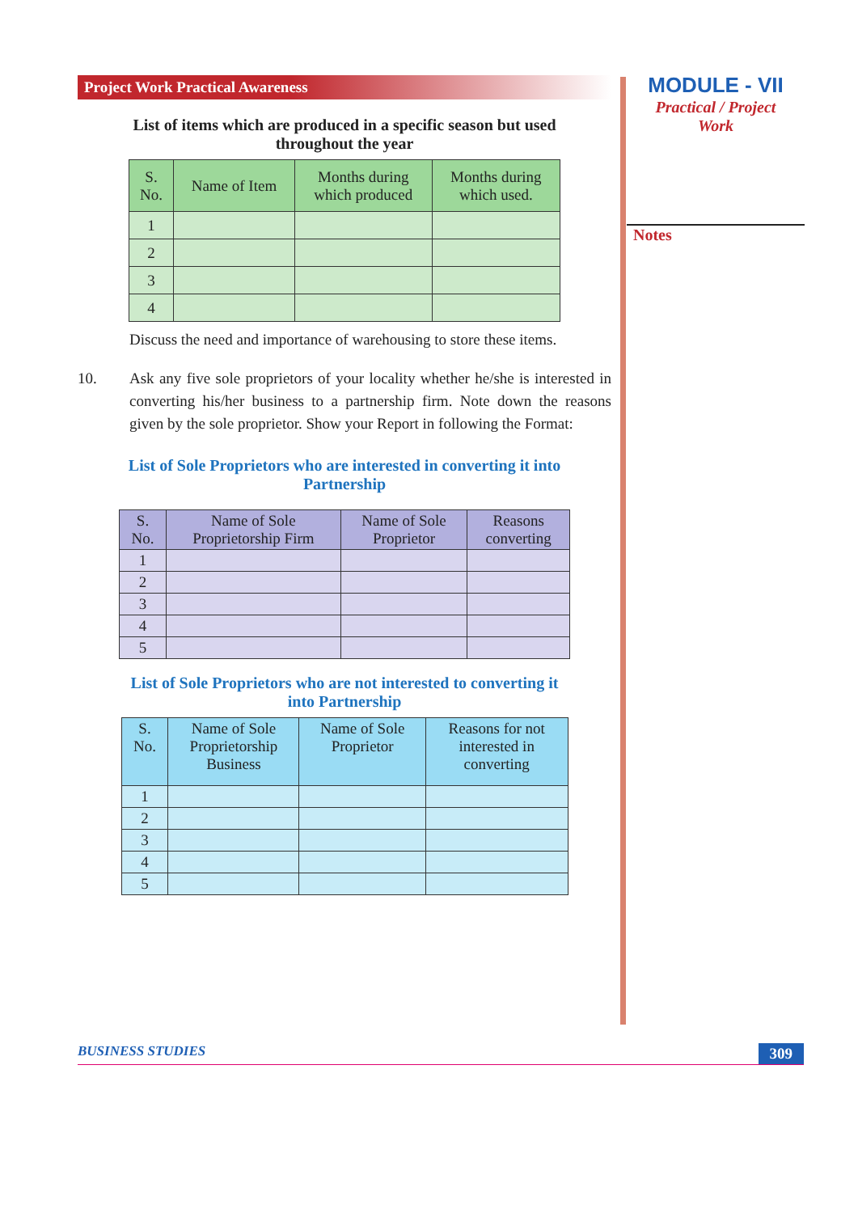Project Work Practical Awareness
List of items which are produced in a specific season but used
throughout the year
| S. No. | Name of Item | Months during which produced | Months during which used. |
| --- | --- | --- | --- |
| 1 | | | |
| 2 | | | |
| 3 | | | |
| 4 | | | |
Discuss the need and importance of warehousing to store these items.
10. Ask any five sole proprietors of your locality whether he/she is interested in converting his/her business to a partnership firm. Note down the reasons given by the sole proprietor. Show your Report in following the Format:
List of Sole Proprietors who are interested in converting it into
Partnership
| S. No. | Name of Sole Proprietorship Firm | Name of Sole Proprietor | Reasons converting |
| --- | --- | --- | --- |
| 1 | | | |
| 2 | | | |
| 3 | | | |
| 4 | | | |
| 5 | | | |
List of Sole Proprietors who are not interested to converting it
into Partnership
| S. No. | Name of Sole Proprietorship Business | Name of Sole Proprietor | Reasons for not interested in converting |
| --- | --- | --- | --- |
| 1 | | | |
| 2 | | | |
| 3 | | | |
| 4 | | | |
| 5 | | | |
MODULE - VII
Practical / Project
Work
Notes
BUSINESS STUDIES 309